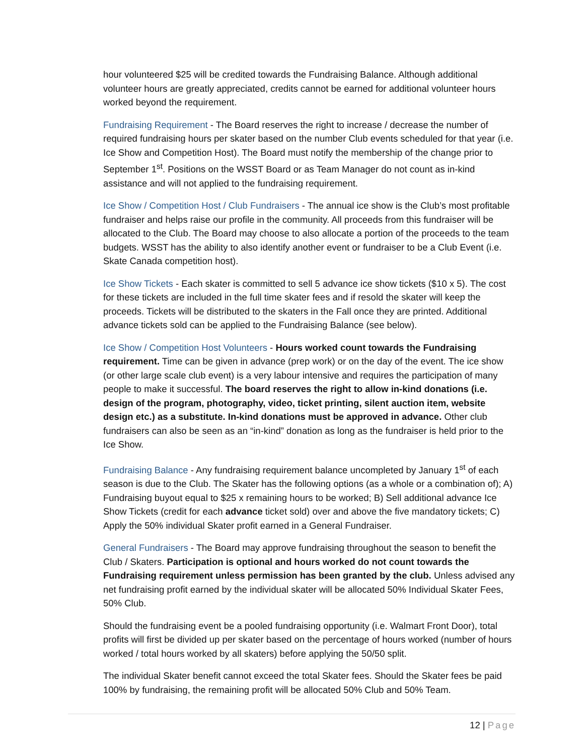hour volunteered $25 will be credited towards the Fundraising Balance. Although additional volunteer hours are greatly appreciated, credits cannot be earned for additional volunteer hours worked beyond the requirement.
Fundraising Requirement - The Board reserves the right to increase / decrease the number of required fundraising hours per skater based on the number Club events scheduled for that year (i.e. Ice Show and Competition Host). The Board must notify the membership of the change prior to September 1<sup>st</sup>. Positions on the WSST Board or as Team Manager do not count as in-kind assistance and will not applied to the fundraising requirement.
Ice Show / Competition Host / Club Fundraisers - The annual ice show is the Club’s most profitable fundraiser and helps raise our profile in the community. All proceeds from this fundraiser will be allocated to the Club. The Board may choose to also allocate a portion of the proceeds to the team budgets. WSST has the ability to also identify another event or fundraiser to be a Club Event (i.e. Skate Canada competition host).
Ice Show Tickets - Each skater is committed to sell 5 advance ice show tickets ($10 x 5). The cost for these tickets are included in the full time skater fees and if resold the skater will keep the proceeds. Tickets will be distributed to the skaters in the Fall once they are printed. Additional advance tickets sold can be applied to the Fundraising Balance (see below).
Ice Show / Competition Host Volunteers - Hours worked count towards the Fundraising requirement. Time can be given in advance (prep work) or on the day of the event. The ice show (or other large scale club event) is a very labour intensive and requires the participation of many people to make it successful. The board reserves the right to allow in-kind donations (i.e. design of the program, photography, video, ticket printing, silent auction item, website design etc.) as a substitute. In-kind donations must be approved in advance. Other club fundraisers can also be seen as an “in-kind” donation as long as the fundraiser is held prior to the Ice Show.
Fundraising Balance - Any fundraising requirement balance uncompleted by January 1<sup>st</sup> of each season is due to the Club. The Skater has the following options (as a whole or a combination of); A) Fundraising buyout equal to $25 x remaining hours to be worked; B) Sell additional advance Ice Show Tickets (credit for each advance ticket sold) over and above the five mandatory tickets; C) Apply the 50% individual Skater profit earned in a General Fundraiser.
General Fundraisers - The Board may approve fundraising throughout the season to benefit the Club / Skaters. Participation is optional and hours worked do not count towards the Fundraising requirement unless permission has been granted by the club. Unless advised any net fundraising profit earned by the individual skater will be allocated 50% Individual Skater Fees, 50% Club.
Should the fundraising event be a pooled fundraising opportunity (i.e. Walmart Front Door), total profits will first be divided up per skater based on the percentage of hours worked (number of hours worked / total hours worked by all skaters) before applying the 50/50 split.
The individual Skater benefit cannot exceed the total Skater fees. Should the Skater fees be paid 100% by fundraising, the remaining profit will be allocated 50% Club and 50% Team.
12 | Page